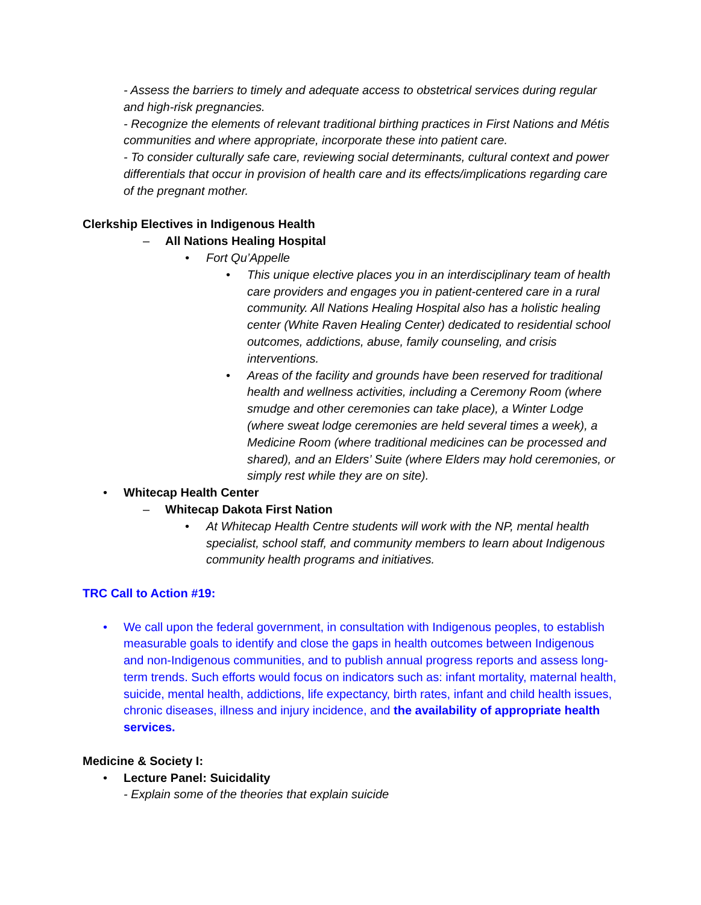- Assess the barriers to timely and adequate access to obstetrical services during regular and high-risk pregnancies.
- Recognize the elements of relevant traditional birthing practices in First Nations and Métis communities and where appropriate, incorporate these into patient care.
- To consider culturally safe care, reviewing social determinants, cultural context and power differentials that occur in provision of health care and its effects/implications regarding care of the pregnant mother.
Clerkship Electives in Indigenous Health
– All Nations Healing Hospital
• Fort Qu’Appelle
• This unique elective places you in an interdisciplinary team of health care providers and engages you in patient-centered care in a rural community. All Nations Healing Hospital also has a holistic healing center (White Raven Healing Center) dedicated to residential school outcomes, addictions, abuse, family counseling, and crisis interventions.
• Areas of the facility and grounds have been reserved for traditional health and wellness activities, including a Ceremony Room (where smudge and other ceremonies can take place), a Winter Lodge (where sweat lodge ceremonies are held several times a week), a Medicine Room (where traditional medicines can be processed and shared), and an Elders’ Suite (where Elders may hold ceremonies, or simply rest while they are on site).
• Whitecap Health Center
– Whitecap Dakota First Nation
• At Whitecap Health Centre students will work with the NP, mental health specialist, school staff, and community members to learn about Indigenous community health programs and initiatives.
TRC Call to Action #19:
• We call upon the federal government, in consultation with Indigenous peoples, to establish measurable goals to identify and close the gaps in health outcomes between Indigenous and non-Indigenous communities, and to publish annual progress reports and assess long- term trends. Such efforts would focus on indicators such as: infant mortality, maternal health, suicide, mental health, addictions, life expectancy, birth rates, infant and child health issues, chronic diseases, illness and injury incidence, and the availability of appropriate health services.
Medicine & Society I:
• Lecture Panel: Suicidality
- Explain some of the theories that explain suicide